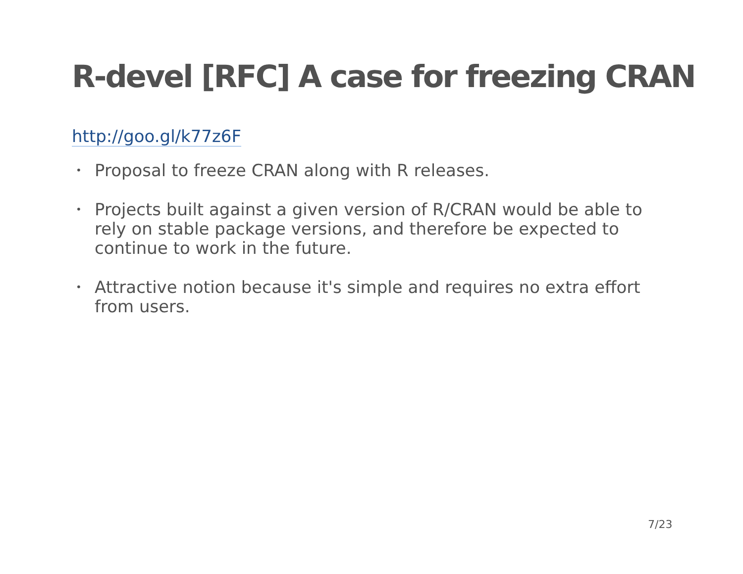R-devel [RFC] A case for freezing CRAN
http://goo.gl/k77z6F
• Proposal to freeze CRAN along with R releases.
• Projects built against a given version of R/CRAN would be able to rely on stable package versions, and therefore be expected to continue to work in the future.
• Attractive notion because it's simple and requires no extra effort from users.
7/23